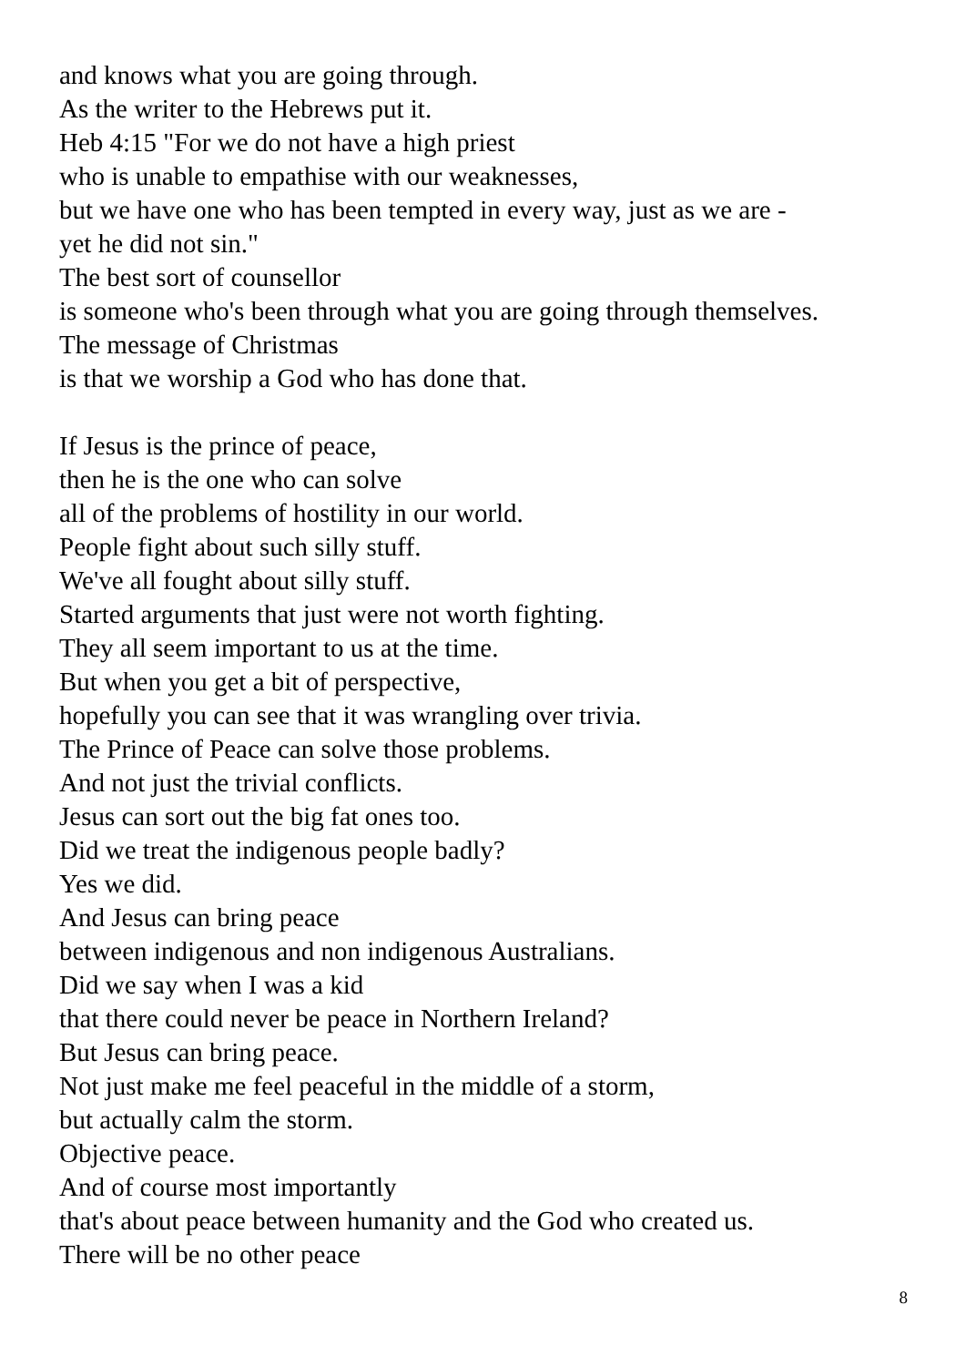and knows what you are going through.
As the writer to the Hebrews put it.
Heb 4:15 "For we do not have a high priest
who is unable to empathise with our weaknesses,
but we have one who has been tempted in every way, just as we are -
yet he did not sin."
The best sort of counsellor
is someone who's been through what you are going through themselves.
The message of Christmas
is that we worship a God who has done that.
If Jesus is the prince of peace,
then he is the one who can solve
all of the problems of hostility in our world.
People fight about such silly stuff.
We've all fought about silly stuff.
Started arguments that just were not worth fighting.
They all seem important to us at the time.
But when you get a bit of perspective,
hopefully you can see that it was wrangling over trivia.
The Prince of Peace can solve those problems.
And not just the trivial conflicts.
Jesus can sort out the big fat ones too.
Did we treat the indigenous people badly?
Yes we did.
And Jesus can bring peace
between indigenous and non indigenous Australians.
Did we say when I was a kid
that there could never be peace in Northern Ireland?
But Jesus can bring peace.
Not just make me feel peaceful in the middle of a storm,
but actually calm the storm.
Objective peace.
And of course most importantly
that's about peace between humanity and the God who created us.
There will be no other peace
8